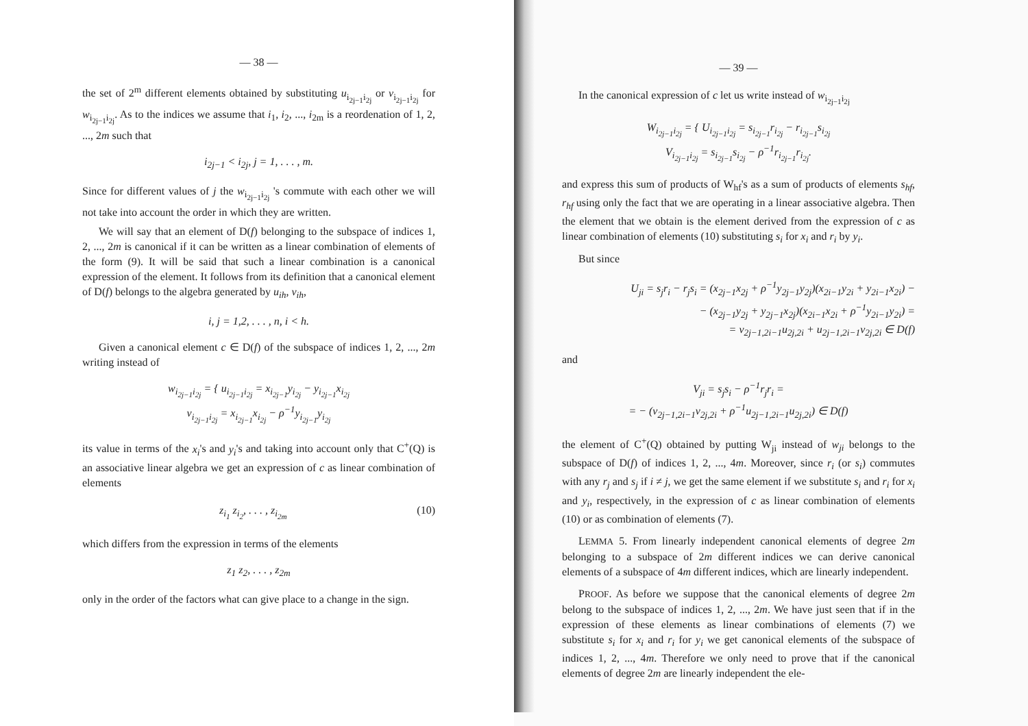— 38 —
the set of 2<sup>m</sup> different elements obtained by substituting u<sub>i<sub>2j−1</sub>i<sub>2j</sub></sub> or v<sub>i<sub>2j−1</sub>i<sub>2j</sub></sub> for w<sub>i<sub>2j−1</sub>i<sub>2j</sub></sub>. As to the indices we assume that i<sub>1</sub>, i<sub>2</sub>, ..., i<sub>2m</sub> is a reordenation of 1, 2, ..., 2m such that
i<sub>2j−1</sub> < i<sub>2j</sub>, j = 1, . . . , m.
Since for different values of j the w<sub>i<sub>2j−1</sub>i<sub>2j</sub></sub> 's commute with each other we will not take into account the order in which they are written.
We will say that an element of D(f) belonging to the subspace of indices 1, 2, ..., 2m is canonical if it can be written as a linear combination of elements of the form (9). It will be said that such a linear combination is a canonical expression of the element. It follows from its definition that a canonical element of D(f) belongs to the algebra generated by u<sub>ih</sub>, v<sub>ih</sub>,
i, j = 1,2, . . . , n, i < h.
Given a canonical element c ∈ D(f) of the subspace of indices 1, 2, ..., 2m writing instead of
w<sub>i<sub>2j−1</sub>i<sub>2j</sub></sub> = { u<sub>i<sub>2j−1</sub>i<sub>2j</sub></sub> = x<sub>i<sub>2j−1</sub></sub>y<sub>i<sub>2j</sub></sub> − y<sub>i<sub>2j−1</sub></sub>x<sub>i<sub>2j</sub></sub>
v<sub>i<sub>2j−1</sub>i<sub>2j</sub></sub> = x<sub>i<sub>2j−1</sub></sub>x<sub>i<sub>2j</sub></sub> − ρ<sup>−1</sup>y<sub>i<sub>2j−1</sub></sub>y<sub>i<sub>2j</sub></sub>
its value in terms of the x<sub>i</sub>'s and y<sub>i</sub>'s and taking into account only that C<sup>+</sup>(Q) is an associative linear algebra we get an expression of c as linear combination of elements
z<sub>i<sub>1</sub></sub> z<sub>i<sub>2</sub></sub>, . . . , z<sub>i<sub>2m</sub></sub> (10)
which differs from the expression in terms of the elements
z<sub>1</sub> z<sub>2</sub>, . . . , z<sub>2m</sub>
only in the order of the factors what can give place to a change in the sign.
— 39 —
In the canonical expression of c let us write instead of w<sub>i<sub>2j−1</sub>i<sub>2j</sub></sub>
W<sub>i<sub>2j−1</sub>i<sub>2j</sub></sub> = { U<sub>i<sub>2j−1</sub>i<sub>2j</sub></sub> = s<sub>i<sub>2j−1</sub></sub>r<sub>i<sub>2j</sub></sub> − r<sub>i<sub>2j−1</sub></sub>s<sub>i<sub>2j</sub></sub>
V<sub>i<sub>2j−1</sub>i<sub>2j</sub></sub> = s<sub>i<sub>2j−1</sub></sub>s<sub>i<sub>2j</sub></sub> − ρ<sup>−1</sup>r<sub>i<sub>2j−1</sub></sub>r<sub>i<sub>2j</sub></sub>.
and express this sum of products of W<sub>hf</sub>'s as a sum of products of elements s<sub>hf</sub>, r<sub>hf</sub> using only the fact that we are operating in a linear associative algebra. Then the element that we obtain is the element derived from the expression of c as linear combination of elements (10) substituting s<sub>i</sub> for x<sub>i</sub> and r<sub>i</sub> by y<sub>i</sub>.
But since
U<sub>ji</sub> = s<sub>j</sub>r<sub>i</sub> − r<sub>j</sub>s<sub>i</sub> = (x<sub>2j−1</sub>x<sub>2j</sub> + ρ<sup>−1</sup>y<sub>2j−1</sub>y<sub>2j</sub>)(x<sub>2i−1</sub>y<sub>2i</sub> + y<sub>2i−1</sub>x<sub>2i</sub>) −
− (x<sub>2j−1</sub>y<sub>2j</sub> + y<sub>2j−1</sub>x<sub>2j</sub>)(x<sub>2i−1</sub>x<sub>2i</sub> + ρ<sup>−1</sup>y<sub>2i−1</sub>y<sub>2i</sub>) =
= v<sub>2j−1,2i−1</sub>u<sub>2j,2i</sub> + u<sub>2j−1,2i−1</sub>v<sub>2j,2i</sub> ∈ D(f)
and
V<sub>ji</sub> = s<sub>j</sub>s<sub>i</sub> − ρ<sup>−1</sup>r<sub>j</sub>r<sub>i</sub> =
= − (v<sub>2j−1,2i−1</sub>v<sub>2j,2i</sub> + ρ<sup>−1</sup>u<sub>2j−1,2i−1</sub>u<sub>2j,2i</sub>) ∈ D(f)
the element of C<sup>+</sup>(Q) obtained by putting W<sub>ji</sub> instead of w<sub>ji</sub> belongs to the subspace of D(f) of indices 1, 2, ..., 4m. Moreover, since r<sub>i</sub> (or s<sub>i</sub>) commutes with any r<sub>j</sub> and s<sub>j</sub> if i ≠ j, we get the same element if we substitute s<sub>i</sub> and r<sub>i</sub> for x<sub>i</sub> and y<sub>i</sub>, respectively, in the expression of c as linear combination of elements (10) or as combination of elements (7).
LEMMA 5. From linearly independent canonical elements of degree 2m belonging to a subspace of 2m different indices we can derive canonical elements of a subspace of 4m different indices, which are linearly independent.
PROOF. As before we suppose that the canonical elements of degree 2m belong to the subspace of indices 1, 2, ..., 2m. We have just seen that if in the expression of these elements as linear combinations of elements (7) we substitute s<sub>i</sub> for x<sub>i</sub> and r<sub>i</sub> for y<sub>i</sub> we get canonical elements of the subspace of indices 1, 2, ..., 4m. Therefore we only need to prove that if the canonical elements of degree 2m are linearly independent the ele-